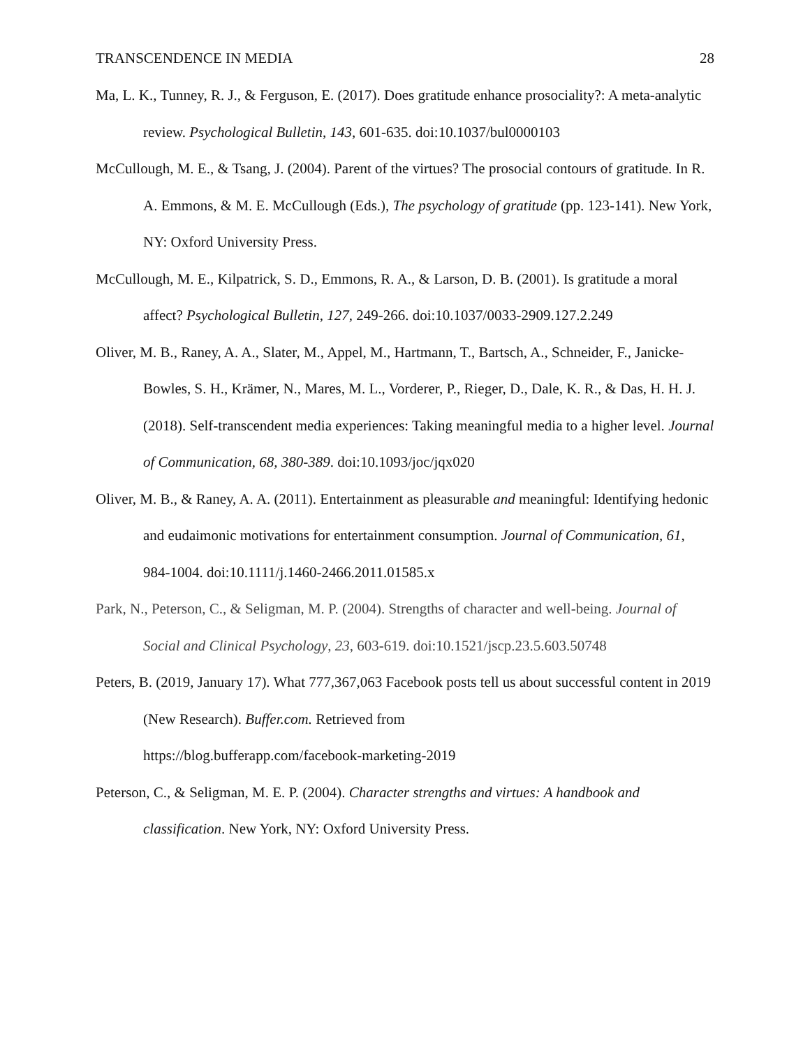TRANSCENDENCE IN MEDIA 28
Ma, L. K., Tunney, R. J., & Ferguson, E. (2017). Does gratitude enhance prosociality?: A meta-analytic review. Psychological Bulletin, 143, 601-635. doi:10.1037/bul0000103
McCullough, M. E., & Tsang, J. (2004). Parent of the virtues? The prosocial contours of gratitude. In R. A. Emmons, & M. E. McCullough (Eds.), The psychology of gratitude (pp. 123-141). New York, NY: Oxford University Press.
McCullough, M. E., Kilpatrick, S. D., Emmons, R. A., & Larson, D. B. (2001). Is gratitude a moral affect? Psychological Bulletin, 127, 249-266. doi:10.1037/0033-2909.127.2.249
Oliver, M. B., Raney, A. A., Slater, M., Appel, M., Hartmann, T., Bartsch, A., Schneider, F., Janicke-Bowles, S. H., Krämer, N., Mares, M. L., Vorderer, P., Rieger, D., Dale, K. R., & Das, H. H. J. (2018). Self-transcendent media experiences: Taking meaningful media to a higher level. Journal of Communication, 68, 380-389. doi:10.1093/joc/jqx020
Oliver, M. B., & Raney, A. A. (2011). Entertainment as pleasurable and meaningful: Identifying hedonic and eudaimonic motivations for entertainment consumption. Journal of Communication, 61, 984-1004. doi:10.1111/j.1460-2466.2011.01585.x
Park, N., Peterson, C., & Seligman, M. P. (2004). Strengths of character and well-being. Journal of Social and Clinical Psychology, 23, 603-619. doi:10.1521/jscp.23.5.603.50748
Peters, B. (2019, January 17). What 777,367,063 Facebook posts tell us about successful content in 2019 (New Research). Buffer.com. Retrieved from
https://blog.bufferapp.com/facebook-marketing-2019
Peterson, C., & Seligman, M. E. P. (2004). Character strengths and virtues: A handbook and classification. New York, NY: Oxford University Press.